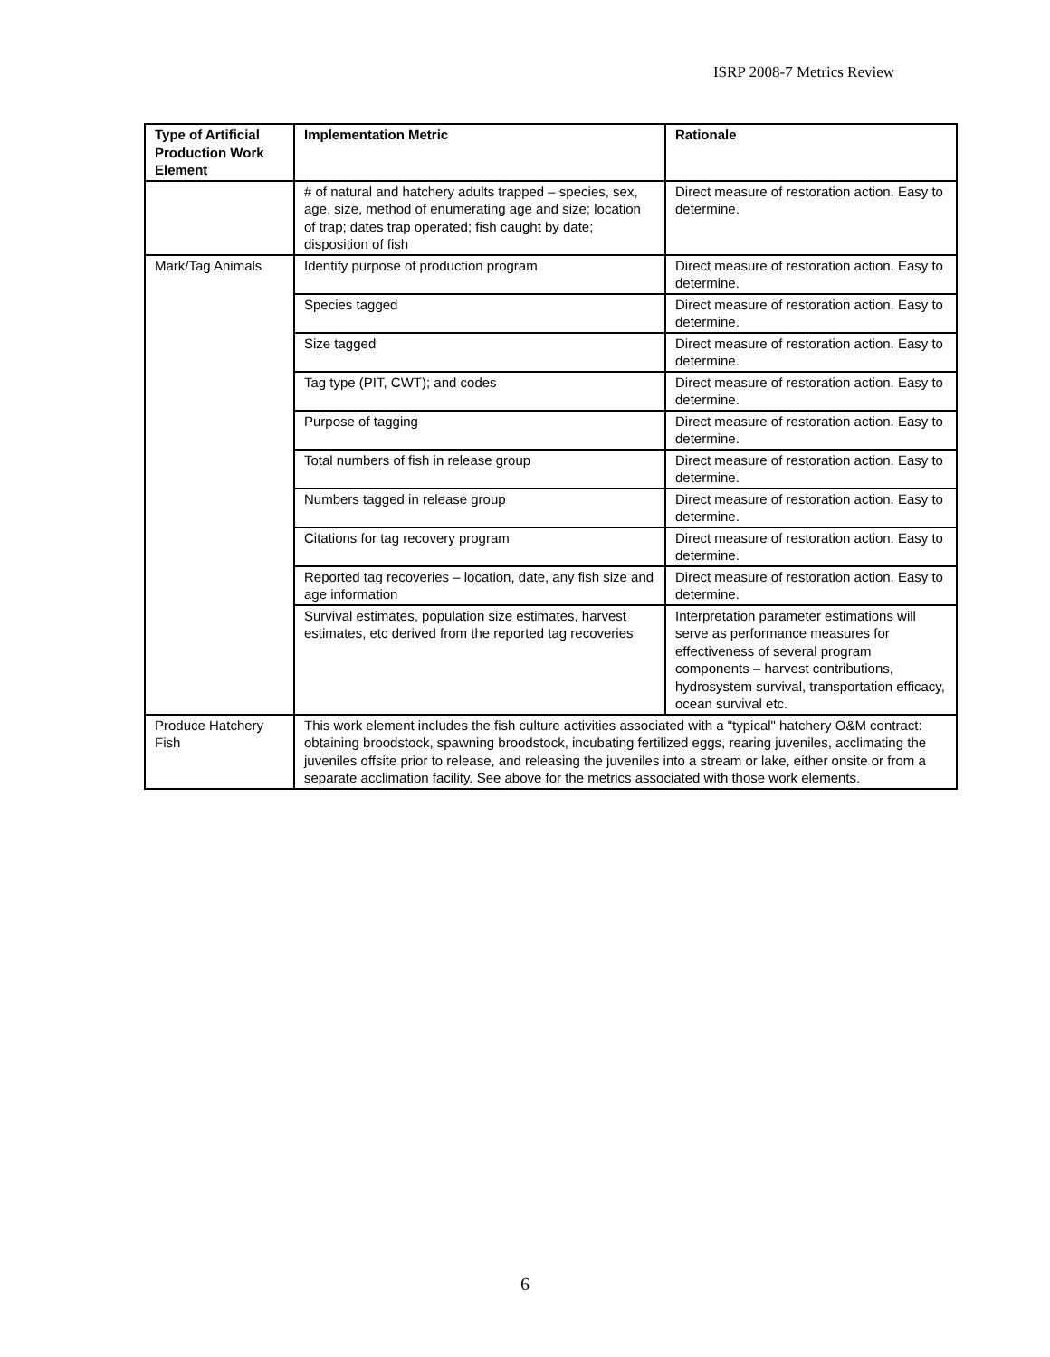ISRP 2008-7 Metrics Review
| Type of Artificial Production Work Element | Implementation Metric | Rationale |
| --- | --- | --- |
| | # of natural and hatchery adults trapped – species, sex, age, size, method of enumerating age and size; location of trap; dates trap operated; fish caught by date; disposition of fish | Direct measure of restoration action. Easy to determine. |
| Mark/Tag Animals | Identify purpose of production program | Direct measure of restoration action. Easy to determine. |
| | Species tagged | Direct measure of restoration action. Easy to determine. |
| | Size tagged | Direct measure of restoration action. Easy to determine. |
| | Tag type (PIT, CWT); and codes | Direct measure of restoration action. Easy to determine. |
| | Purpose of tagging | Direct measure of restoration action. Easy to determine. |
| | Total numbers of fish in release group | Direct measure of restoration action. Easy to determine. |
| | Numbers tagged in release group | Direct measure of restoration action. Easy to determine. |
| | Citations for tag recovery program | Direct measure of restoration action. Easy to determine. |
| | Reported tag recoveries – location, date, any fish size and age information | Direct measure of restoration action. Easy to determine. |
| | Survival estimates, population size estimates, harvest estimates, etc derived from the reported tag recoveries | Interpretation parameter estimations will serve as performance measures for effectiveness of several program components – harvest contributions, hydrosystem survival, transportation efficacy, ocean survival etc. |
| Produce Hatchery Fish | This work element includes the fish culture activities associated with a "typical" hatchery O&M contract: obtaining broodstock, spawning broodstock, incubating fertilized eggs, rearing juveniles, acclimating the juveniles offsite prior to release, and releasing the juveniles into a stream or lake, either onsite or from a separate acclimation facility. See above for the metrics associated with those work elements. | |
6